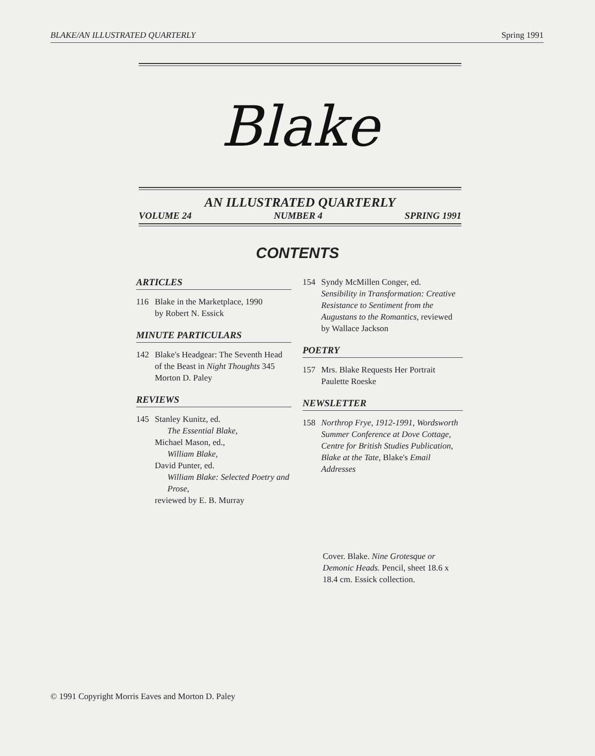BLAKE/AN ILLUSTRATED QUARTERLY Spring 1991
Blake
AN ILLUSTRATED QUARTERLY
VOLUME 24 NUMBER 4 SPRING 1991
CONTENTS
ARTICLES
116 Blake in the Marketplace, 1990
by Robert N. Essick
MINUTE PARTICULARS
142 Blake's Headgear: The Seventh Head of the Beast in Night Thoughts 345
Morton D. Paley
REVIEWS
145 Stanley Kunitz, ed.
The Essential Blake,
Michael Mason, ed.,
William Blake,
David Punter, ed.
William Blake: Selected Poetry and Prose,
reviewed by E. B. Murray
154 Syndy McMillen Conger, ed.
Sensibility in Transformation: Creative Resistance to Sentiment from the Augustans to the Romantics, reviewed by Wallace Jackson
POETRY
157 Mrs. Blake Requests Her Portrait
Paulette Roeske
NEWSLETTER
158 Northrop Frye, 1912-1991, Wordsworth Summer Conference at Dove Cottage, Centre for British Studies Publication, Blake at the Tate, Blake's Email Addresses
Cover. Blake. Nine Grotesque or Demonic Heads. Pencil, sheet 18.6 x 18.4 cm. Essick collection.
© 1991 Copyright Morris Eaves and Morton D. Paley